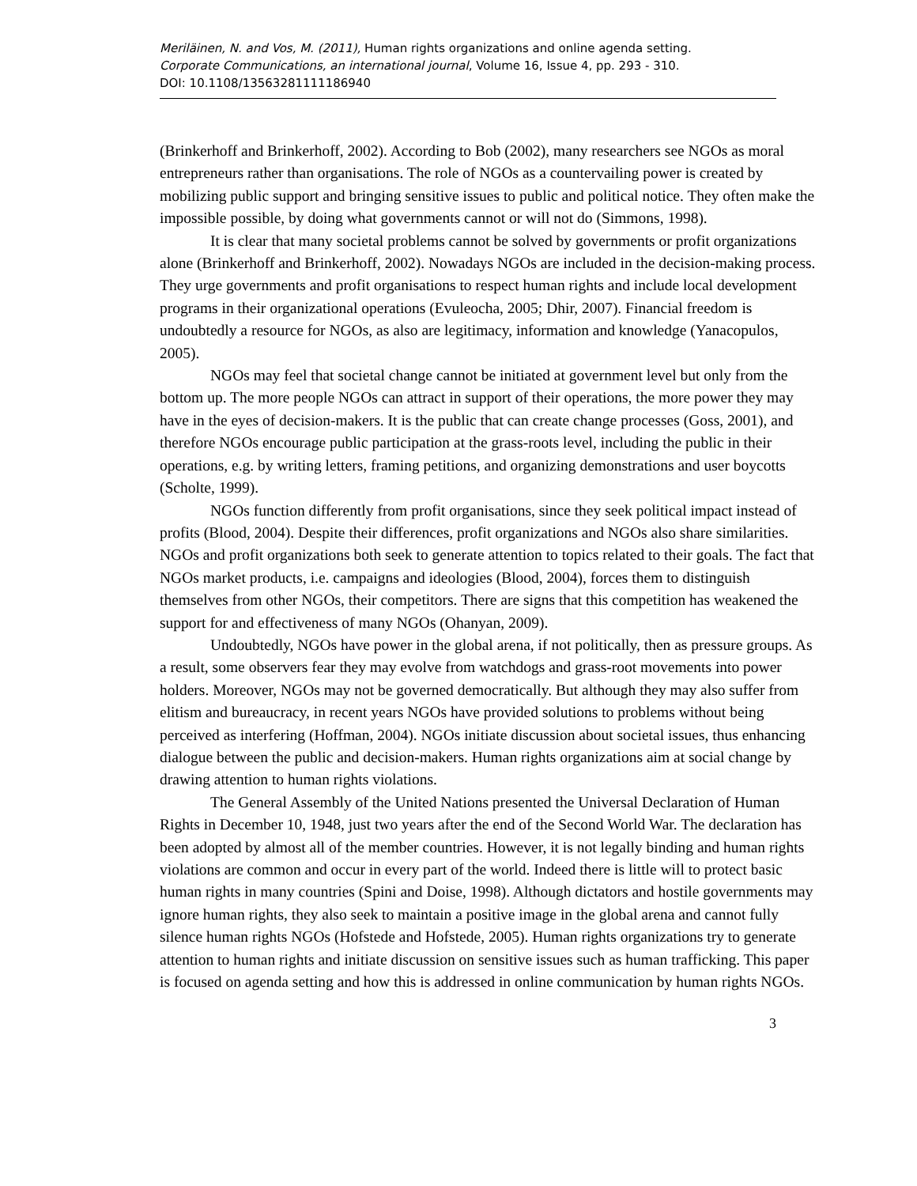Meriläinen, N. and Vos, M. (2011), Human rights organizations and online agenda setting.
Corporate Communications, an international journal, Volume 16, Issue 4, pp. 293 - 310.
DOI: 10.1108/13563281111186940
(Brinkerhoff and Brinkerhoff, 2002). According to Bob (2002), many researchers see NGOs as moral entrepreneurs rather than organisations. The role of NGOs as a countervailing power is created by mobilizing public support and bringing sensitive issues to public and political notice. They often make the impossible possible, by doing what governments cannot or will not do (Simmons, 1998).
It is clear that many societal problems cannot be solved by governments or profit organizations alone (Brinkerhoff and Brinkerhoff, 2002). Nowadays NGOs are included in the decision-making process. They urge governments and profit organisations to respect human rights and include local development programs in their organizational operations (Evuleocha, 2005; Dhir, 2007). Financial freedom is undoubtedly a resource for NGOs, as also are legitimacy, information and knowledge (Yanacopulos, 2005).
NGOs may feel that societal change cannot be initiated at government level but only from the bottom up. The more people NGOs can attract in support of their operations, the more power they may have in the eyes of decision-makers. It is the public that can create change processes (Goss, 2001), and therefore NGOs encourage public participation at the grass-roots level, including the public in their operations, e.g. by writing letters, framing petitions, and organizing demonstrations and user boycotts (Scholte, 1999).
NGOs function differently from profit organisations, since they seek political impact instead of profits (Blood, 2004). Despite their differences, profit organizations and NGOs also share similarities. NGOs and profit organizations both seek to generate attention to topics related to their goals. The fact that NGOs market products, i.e. campaigns and ideologies (Blood, 2004), forces them to distinguish themselves from other NGOs, their competitors. There are signs that this competition has weakened the support for and effectiveness of many NGOs (Ohanyan, 2009).
Undoubtedly, NGOs have power in the global arena, if not politically, then as pressure groups. As a result, some observers fear they may evolve from watchdogs and grass-root movements into power holders. Moreover, NGOs may not be governed democratically. But although they may also suffer from elitism and bureaucracy, in recent years NGOs have provided solutions to problems without being perceived as interfering (Hoffman, 2004). NGOs initiate discussion about societal issues, thus enhancing dialogue between the public and decision-makers. Human rights organizations aim at social change by drawing attention to human rights violations.
The General Assembly of the United Nations presented the Universal Declaration of Human Rights in December 10, 1948, just two years after the end of the Second World War. The declaration has been adopted by almost all of the member countries. However, it is not legally binding and human rights violations are common and occur in every part of the world. Indeed there is little will to protect basic human rights in many countries (Spini and Doise, 1998). Although dictators and hostile governments may ignore human rights, they also seek to maintain a positive image in the global arena and cannot fully silence human rights NGOs (Hofstede and Hofstede, 2005). Human rights organizations try to generate attention to human rights and initiate discussion on sensitive issues such as human trafficking. This paper is focused on agenda setting and how this is addressed in online communication by human rights NGOs.
3